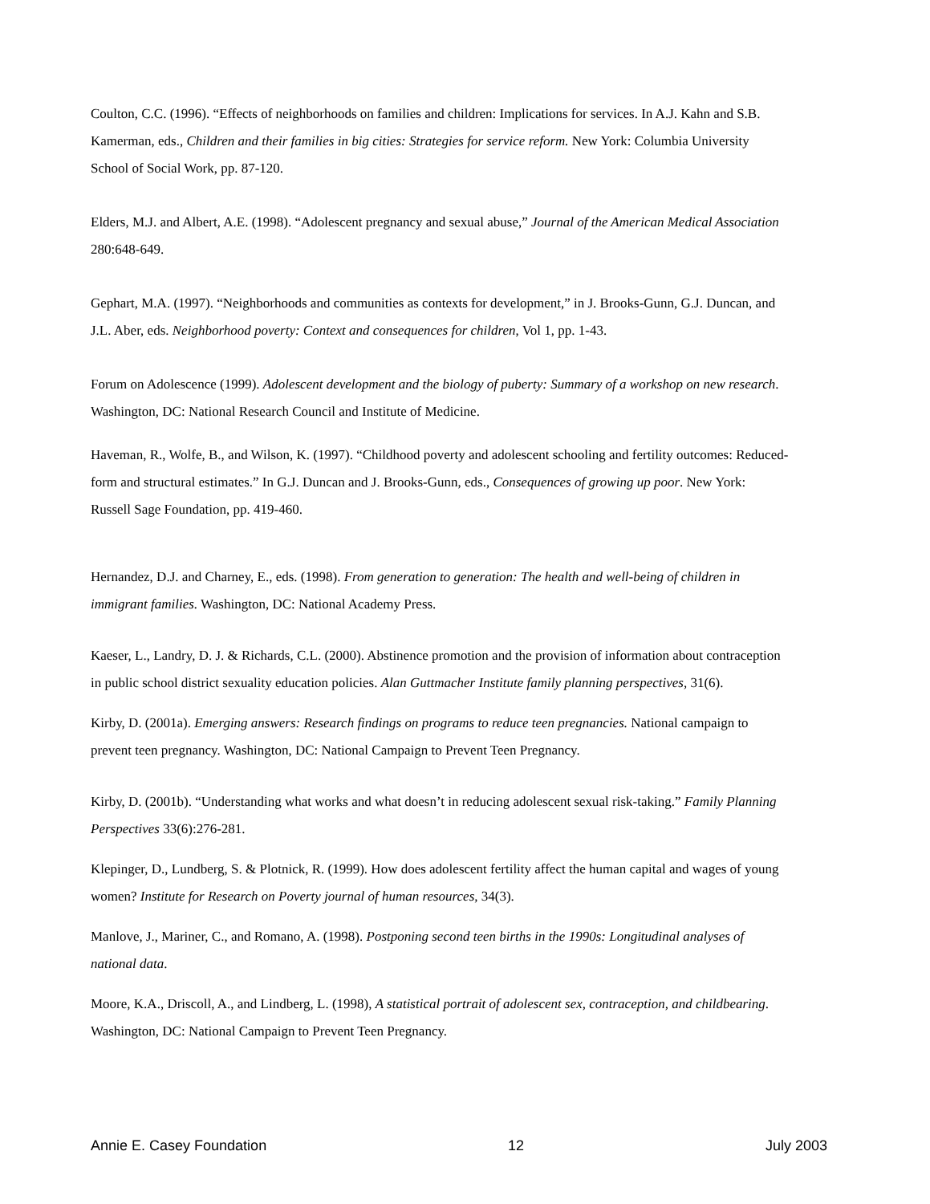Coulton, C.C. (1996). “Effects of neighborhoods on families and children: Implications for services. In A.J. Kahn and S.B. Kamerman, eds., Children and their families in big cities: Strategies for service reform. New York: Columbia University School of Social Work, pp. 87-120.
Elders, M.J. and Albert, A.E. (1998). “Adolescent pregnancy and sexual abuse,” Journal of the American Medical Association 280:648-649.
Gephart, M.A. (1997). “Neighborhoods and communities as contexts for development,” in J. Brooks-Gunn, G.J. Duncan, and J.L. Aber, eds. Neighborhood poverty: Context and consequences for children, Vol 1, pp. 1-43.
Forum on Adolescence (1999). Adolescent development and the biology of puberty: Summary of a workshop on new research. Washington, DC: National Research Council and Institute of Medicine.
Haveman, R., Wolfe, B., and Wilson, K. (1997). “Childhood poverty and adolescent schooling and fertility outcomes: Reduced-form and structural estimates.” In G.J. Duncan and J. Brooks-Gunn, eds., Consequences of growing up poor. New York: Russell Sage Foundation, pp. 419-460.
Hernandez, D.J. and Charney, E., eds. (1998). From generation to generation: The health and well-being of children in immigrant families. Washington, DC: National Academy Press.
Kaeser, L., Landry, D. J. & Richards, C.L. (2000). Abstinence promotion and the provision of information about contraception in public school district sexuality education policies. Alan Guttmacher Institute family planning perspectives, 31(6).
Kirby, D. (2001a). Emerging answers: Research findings on programs to reduce teen pregnancies. National campaign to prevent teen pregnancy. Washington, DC: National Campaign to Prevent Teen Pregnancy.
Kirby, D. (2001b). “Understanding what works and what doesn’t in reducing adolescent sexual risk-taking.” Family Planning Perspectives 33(6):276-281.
Klepinger, D., Lundberg, S. & Plotnick, R. (1999). How does adolescent fertility affect the human capital and wages of young women? Institute for Research on Poverty journal of human resources, 34(3).
Manlove, J., Mariner, C., and Romano, A. (1998). Postponing second teen births in the 1990s: Longitudinal analyses of national data.
Moore, K.A., Driscoll, A., and Lindberg, L. (1998), A statistical portrait of adolescent sex, contraception, and childbearing. Washington, DC: National Campaign to Prevent Teen Pregnancy.
Annie E. Casey Foundation 12 July 2003